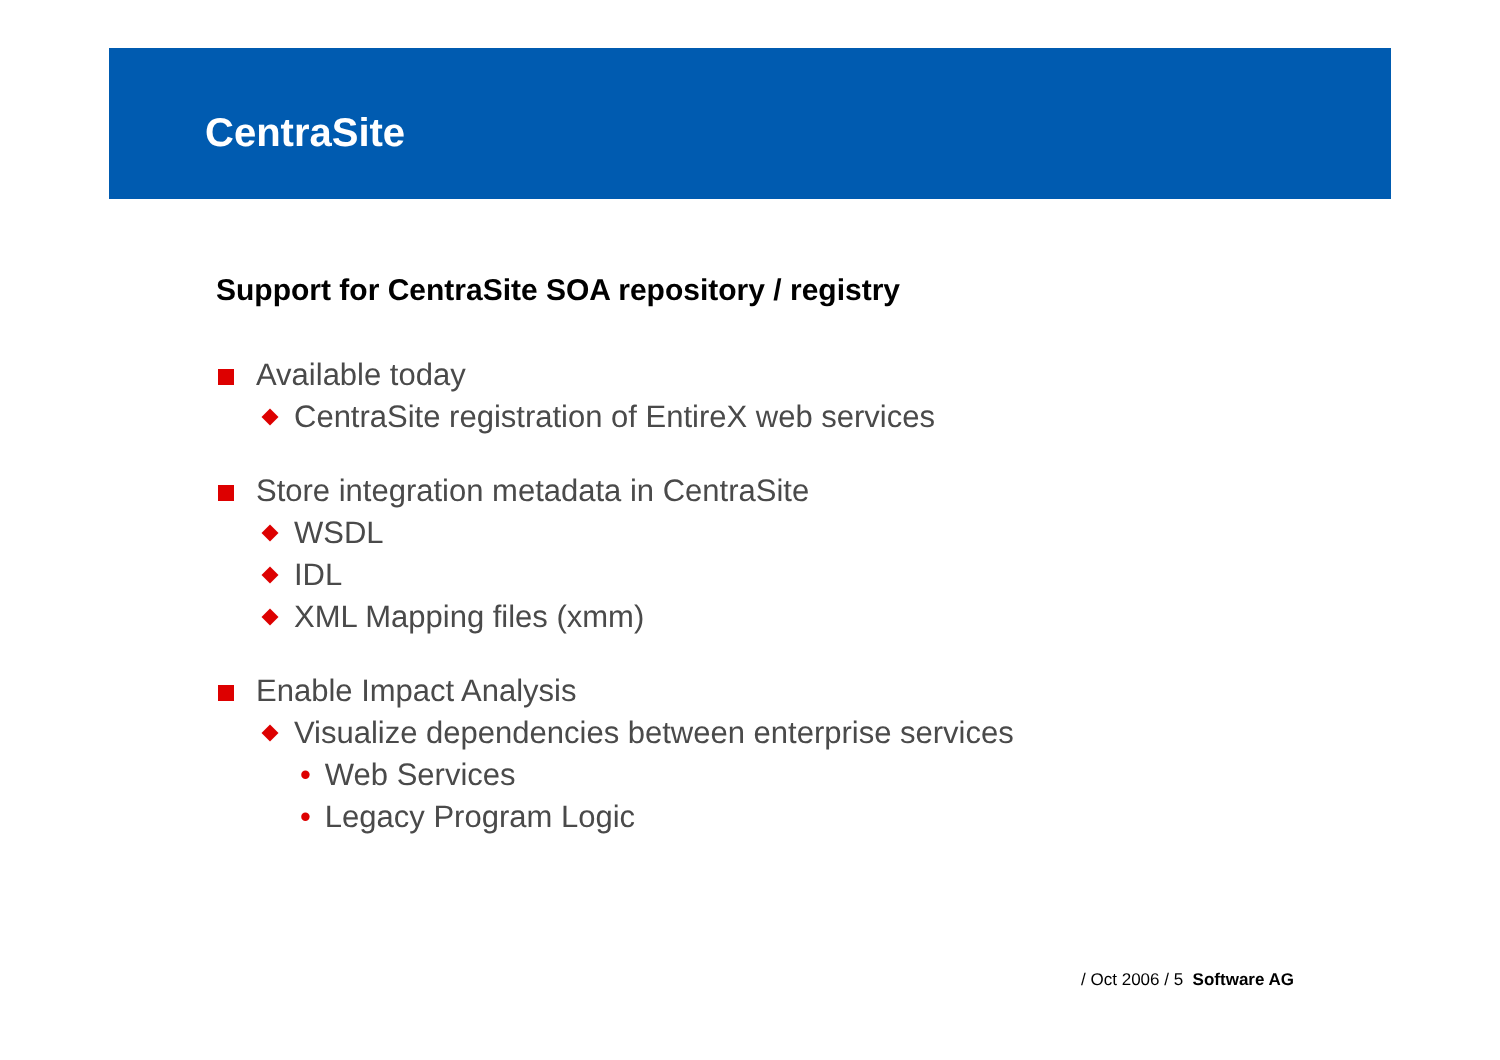CentraSite
Support for CentraSite SOA repository / registry
Available today
CentraSite registration of EntireX web services
Store integration metadata in CentraSite
WSDL
IDL
XML Mapping files (xmm)
Enable Impact Analysis
Visualize dependencies between enterprise services
• Web Services
• Legacy Program Logic
/ Oct 2006 / 5 Software AG